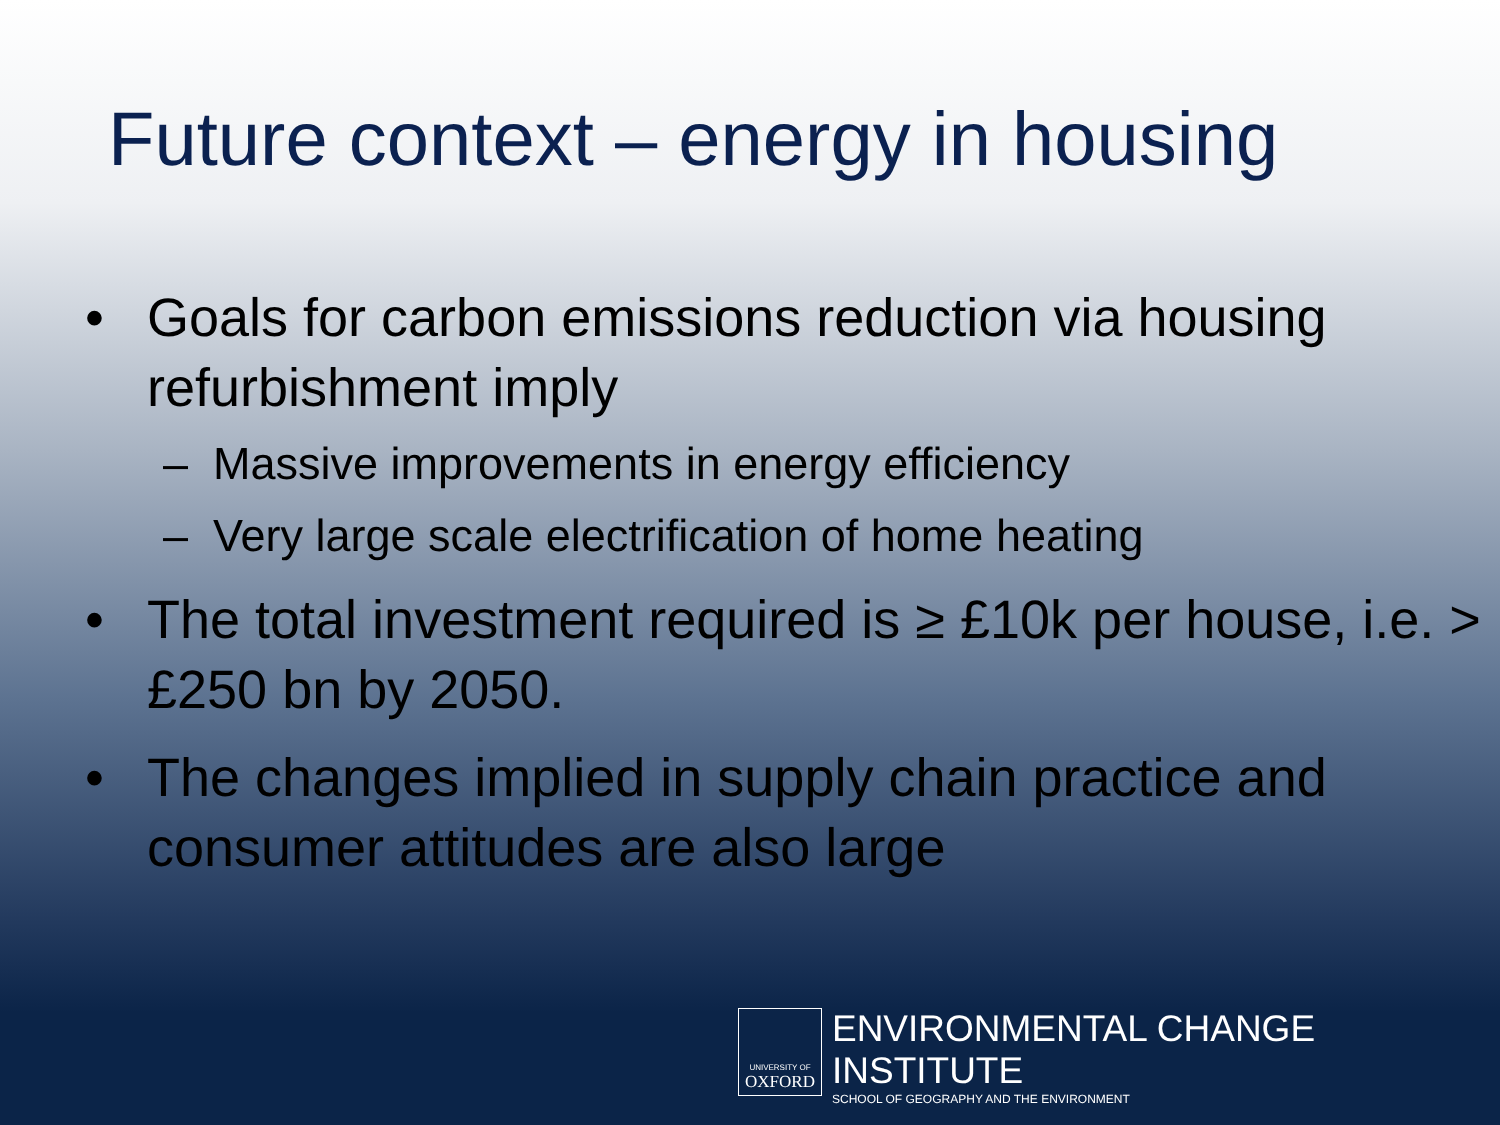Future context – energy in housing
• Goals for carbon emissions reduction via housing refurbishment imply
– Massive improvements in energy efficiency
– Very large scale electrification of home heating
• The total investment required is ≥ £10k per house, i.e. > £250 bn by 2050.
• The changes implied in supply chain practice and consumer attitudes are also large
UNIVERSITY OF
OXFORD
ENVIRONMENTAL CHANGE INSTITUTE
SCHOOL OF GEOGRAPHY AND THE ENVIRONMENT